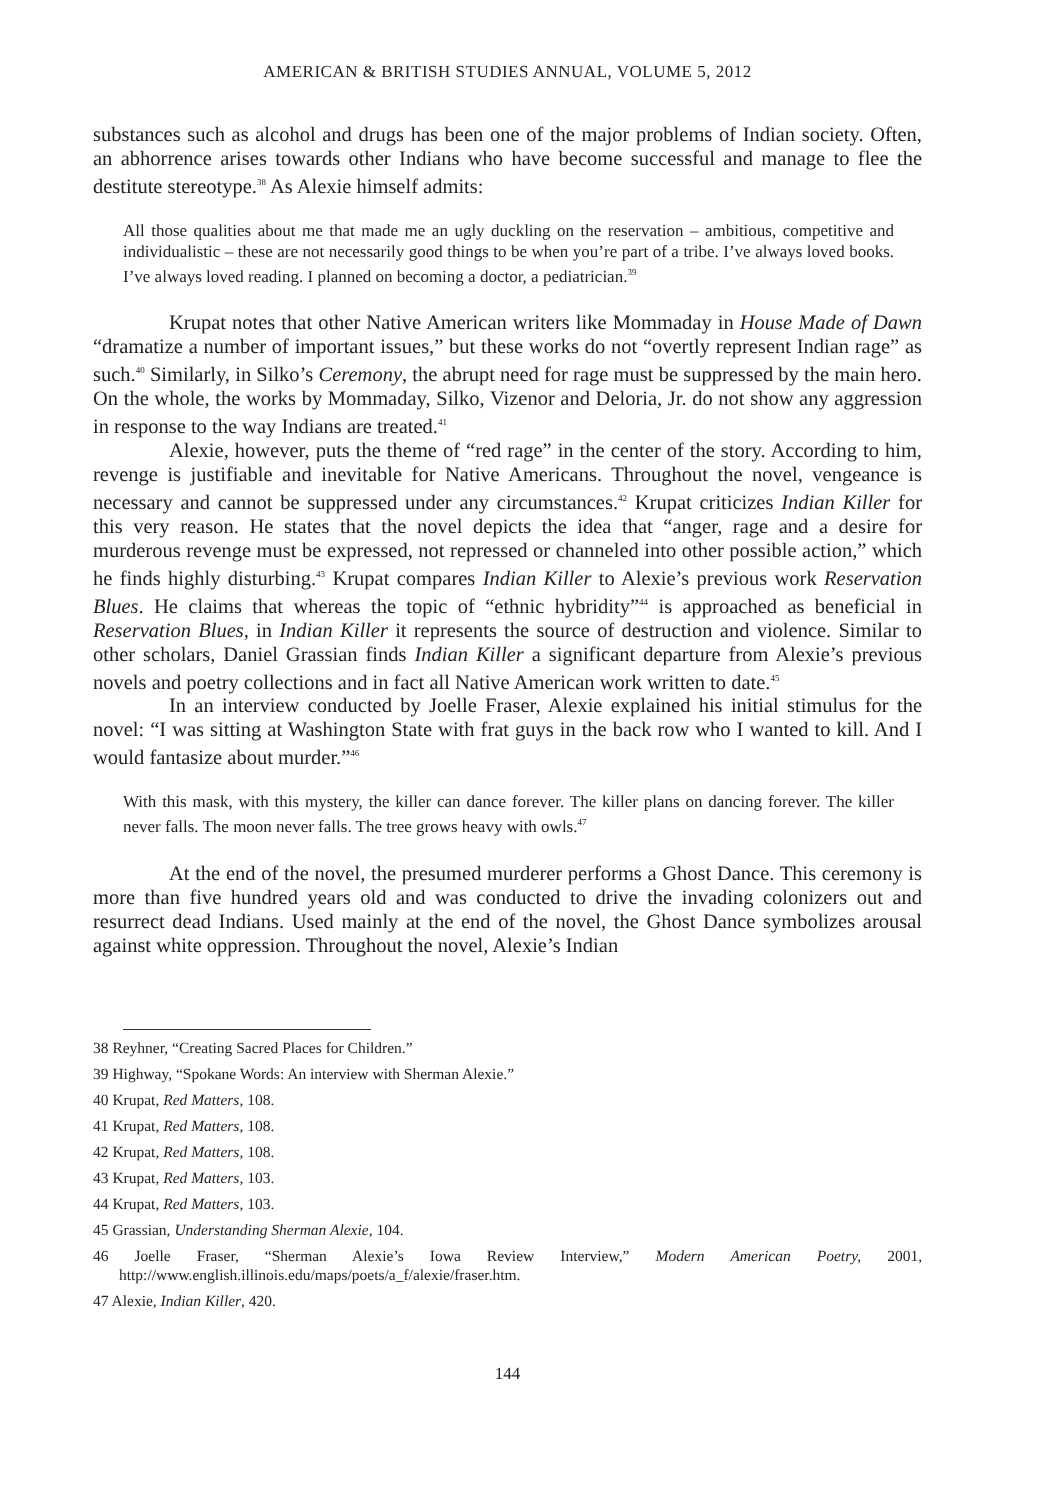AMERICAN & BRITISH STUDIES ANNUAL, VOLUME 5, 2012
substances such as alcohol and drugs has been one of the major problems of Indian society. Often, an abhorrence arises towards other Indians who have become successful and manage to flee the destitute stereotype.<sup>38</sup> As Alexie himself admits:
All those qualities about me that made me an ugly duckling on the reservation – ambitious, competitive and individualistic – these are not necessarily good things to be when you’re part of a tribe. I’ve always loved books. I’ve always loved reading. I planned on becoming a doctor, a pediatrician.<sup>39</sup>
Krupat notes that other Native American writers like Mommaday in House Made of Dawn “dramatize a number of important issues,” but these works do not “overtly represent Indian rage” as such.<sup>40</sup> Similarly, in Silko’s Ceremony, the abrupt need for rage must be suppressed by the main hero. On the whole, the works by Mommaday, Silko, Vizenor and Deloria, Jr. do not show any aggression in response to the way Indians are treated.<sup>41</sup>
Alexie, however, puts the theme of “red rage” in the center of the story. According to him, revenge is justifiable and inevitable for Native Americans. Throughout the novel, vengeance is necessary and cannot be suppressed under any circumstances.<sup>42</sup> Krupat criticizes Indian Killer for this very reason. He states that the novel depicts the idea that “anger, rage and a desire for murderous revenge must be expressed, not repressed or channeled into other possible action,” which he finds highly disturbing.<sup>43</sup> Krupat compares Indian Killer to Alexie’s previous work Reservation Blues. He claims that whereas the topic of “ethnic hybridity”<sup>44</sup> is approached as beneficial in Reservation Blues, in Indian Killer it represents the source of destruction and violence. Similar to other scholars, Daniel Grassian finds Indian Killer a significant departure from Alexie’s previous novels and poetry collections and in fact all Native American work written to date.<sup>45</sup>
In an interview conducted by Joelle Fraser, Alexie explained his initial stimulus for the novel: “I was sitting at Washington State with frat guys in the back row who I wanted to kill. And I would fantasize about murder.”<sup>46</sup>
With this mask, with this mystery, the killer can dance forever. The killer plans on dancing forever. The killer never falls. The moon never falls. The tree grows heavy with owls.<sup>47</sup>
At the end of the novel, the presumed murderer performs a Ghost Dance. This ceremony is more than five hundred years old and was conducted to drive the invading colonizers out and resurrect dead Indians. Used mainly at the end of the novel, the Ghost Dance symbolizes arousal against white oppression. Throughout the novel, Alexie’s Indian
38 Reyhner, “Creating Sacred Places for Children.”
39 Highway, “Spokane Words: An interview with Sherman Alexie.”
40 Krupat, Red Matters, 108.
41 Krupat, Red Matters, 108.
42 Krupat, Red Matters, 108.
43 Krupat, Red Matters, 103.
44 Krupat, Red Matters, 103.
45 Grassian, Understanding Sherman Alexie, 104.
46 Joelle Fraser, “Sherman Alexie’s Iowa Review Interview,” Modern American Poetry, 2001, http://www.english.illinois.edu/maps/poets/a_f/alexie/fraser.htm.
47 Alexie, Indian Killer, 420.
144